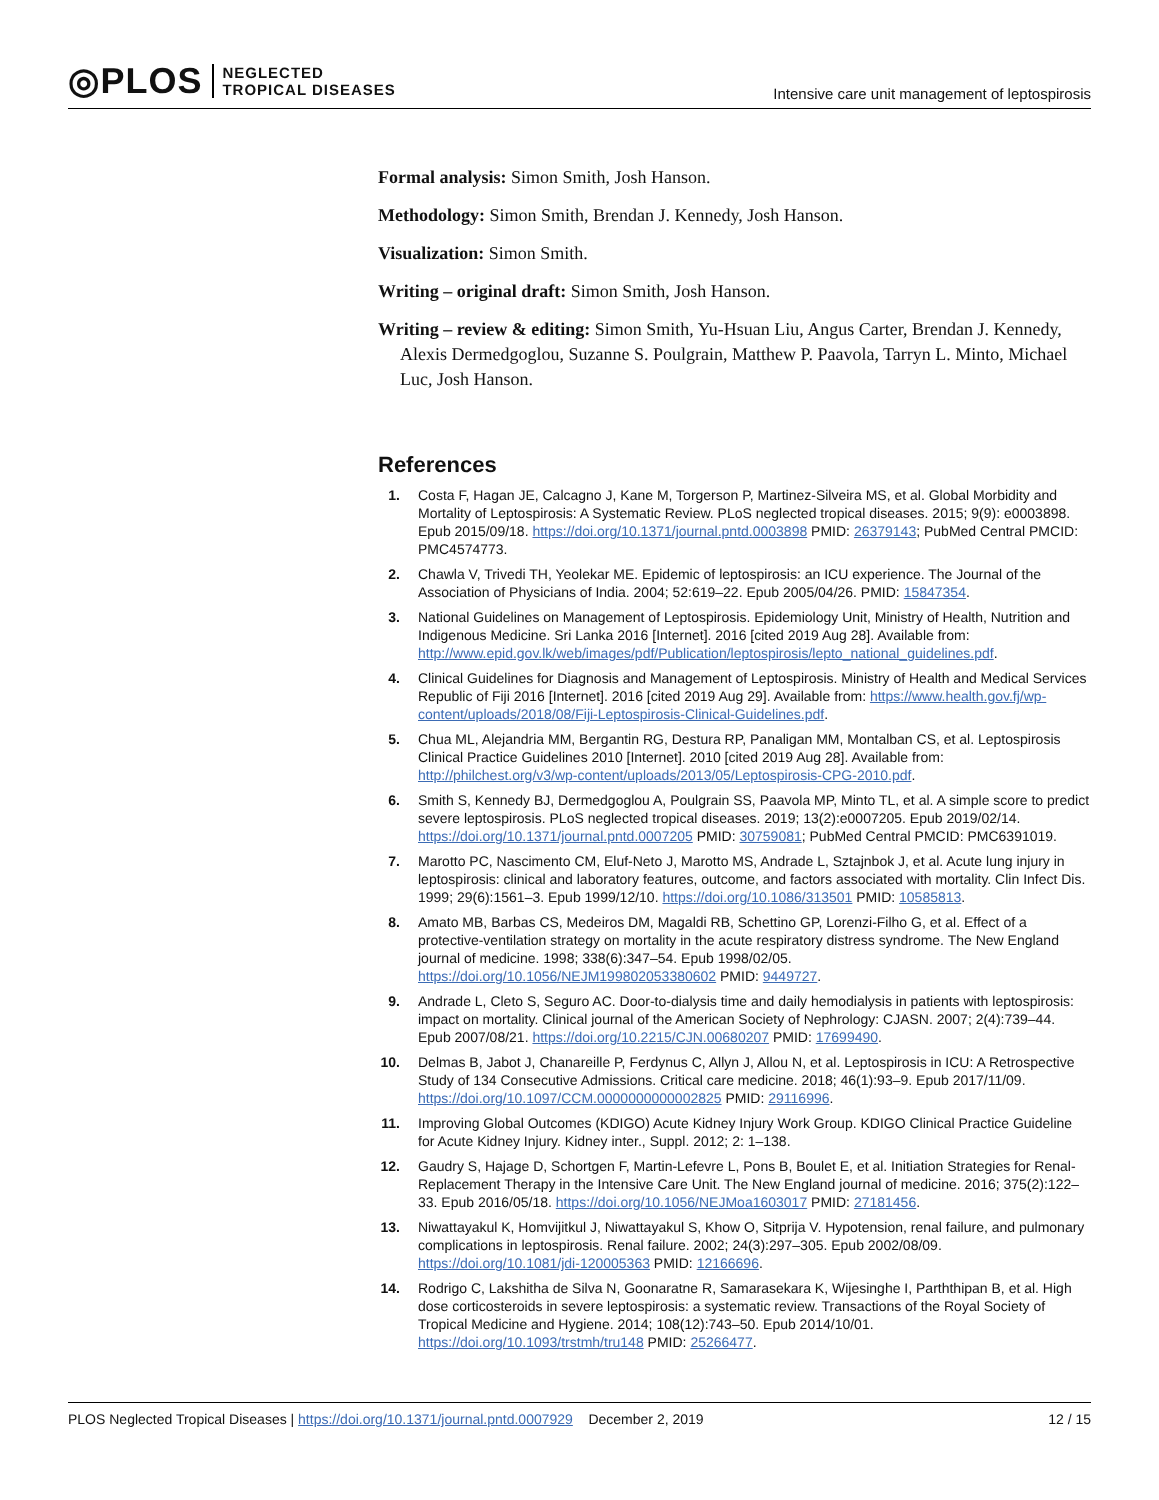◎PLOS NEGLECTED
TROPICAL DISEASES
Intensive care unit management of leptospirosis
Formal analysis: Simon Smith, Josh Hanson.
Methodology: Simon Smith, Brendan J. Kennedy, Josh Hanson.
Visualization: Simon Smith.
Writing – original draft: Simon Smith, Josh Hanson.
Writing – review & editing: Simon Smith, Yu-Hsuan Liu, Angus Carter, Brendan J. Kennedy, Alexis Dermedgoglou, Suzanne S. Poulgrain, Matthew P. Paavola, Tarryn L. Minto, Michael Luc, Josh Hanson.
References
1. Costa F, Hagan JE, Calcagno J, Kane M, Torgerson P, Martinez-Silveira MS, et al. Global Morbidity and Mortality of Leptospirosis: A Systematic Review. PLoS neglected tropical diseases. 2015; 9(9): e0003898. Epub 2015/09/18. https://doi.org/10.1371/journal.pntd.0003898 PMID: 26379143; PubMed Central PMCID: PMC4574773.
2. Chawla V, Trivedi TH, Yeolekar ME. Epidemic of leptospirosis: an ICU experience. The Journal of the Association of Physicians of India. 2004; 52:619–22. Epub 2005/04/26. PMID: 15847354.
3. National Guidelines on Management of Leptospirosis. Epidemiology Unit, Ministry of Health, Nutrition and Indigenous Medicine. Sri Lanka 2016 [Internet]. 2016 [cited 2019 Aug 28]. Available from: http://www.epid.gov.lk/web/images/pdf/Publication/leptospirosis/lepto_national_guidelines.pdf.
4. Clinical Guidelines for Diagnosis and Management of Leptospirosis. Ministry of Health and Medical Services Republic of Fiji 2016 [Internet]. 2016 [cited 2019 Aug 29]. Available from: https://www.health.gov.fj/wp-content/uploads/2018/08/Fiji-Leptospirosis-Clinical-Guidelines.pdf.
5. Chua ML, Alejandria MM, Bergantin RG, Destura RP, Panaligan MM, Montalban CS, et al. Leptospirosis Clinical Practice Guidelines 2010 [Internet]. 2010 [cited 2019 Aug 28]. Available from: http://philchest.org/v3/wp-content/uploads/2013/05/Leptospirosis-CPG-2010.pdf.
6. Smith S, Kennedy BJ, Dermedgoglou A, Poulgrain SS, Paavola MP, Minto TL, et al. A simple score to predict severe leptospirosis. PLoS neglected tropical diseases. 2019; 13(2):e0007205. Epub 2019/02/14. https://doi.org/10.1371/journal.pntd.0007205 PMID: 30759081; PubMed Central PMCID: PMC6391019.
7. Marotto PC, Nascimento CM, Eluf-Neto J, Marotto MS, Andrade L, Sztajnbok J, et al. Acute lung injury in leptospirosis: clinical and laboratory features, outcome, and factors associated with mortality. Clin Infect Dis. 1999; 29(6):1561–3. Epub 1999/12/10. https://doi.org/10.1086/313501 PMID: 10585813.
8. Amato MB, Barbas CS, Medeiros DM, Magaldi RB, Schettino GP, Lorenzi-Filho G, et al. Effect of a protective-ventilation strategy on mortality in the acute respiratory distress syndrome. The New England journal of medicine. 1998; 338(6):347–54. Epub 1998/02/05. https://doi.org/10.1056/NEJM199802053380602 PMID: 9449727.
9. Andrade L, Cleto S, Seguro AC. Door-to-dialysis time and daily hemodialysis in patients with leptospirosis: impact on mortality. Clinical journal of the American Society of Nephrology: CJASN. 2007; 2(4):739–44. Epub 2007/08/21. https://doi.org/10.2215/CJN.00680207 PMID: 17699490.
10. Delmas B, Jabot J, Chanareille P, Ferdynus C, Allyn J, Allou N, et al. Leptospirosis in ICU: A Retrospective Study of 134 Consecutive Admissions. Critical care medicine. 2018; 46(1):93–9. Epub 2017/11/09. https://doi.org/10.1097/CCM.0000000000002825 PMID: 29116996.
11. Improving Global Outcomes (KDIGO) Acute Kidney Injury Work Group. KDIGO Clinical Practice Guideline for Acute Kidney Injury. Kidney inter., Suppl. 2012; 2: 1–138.
12. Gaudry S, Hajage D, Schortgen F, Martin-Lefevre L, Pons B, Boulet E, et al. Initiation Strategies for Renal-Replacement Therapy in the Intensive Care Unit. The New England journal of medicine. 2016; 375(2):122–33. Epub 2016/05/18. https://doi.org/10.1056/NEJMoa1603017 PMID: 27181456.
13. Niwattayakul K, Homvijitkul J, Niwattayakul S, Khow O, Sitprija V. Hypotension, renal failure, and pulmonary complications in leptospirosis. Renal failure. 2002; 24(3):297–305. Epub 2002/08/09. https://doi.org/10.1081/jdi-120005363 PMID: 12166696.
14. Rodrigo C, Lakshitha de Silva N, Goonaratne R, Samarasekara K, Wijesinghe I, Parththipan B, et al. High dose corticosteroids in severe leptospirosis: a systematic review. Transactions of the Royal Society of Tropical Medicine and Hygiene. 2014; 108(12):743–50. Epub 2014/10/01. https://doi.org/10.1093/trstmh/tru148 PMID: 25266477.
PLOS Neglected Tropical Diseases | https://doi.org/10.1371/journal.pntd.0007929 December 2, 2019 12 / 15